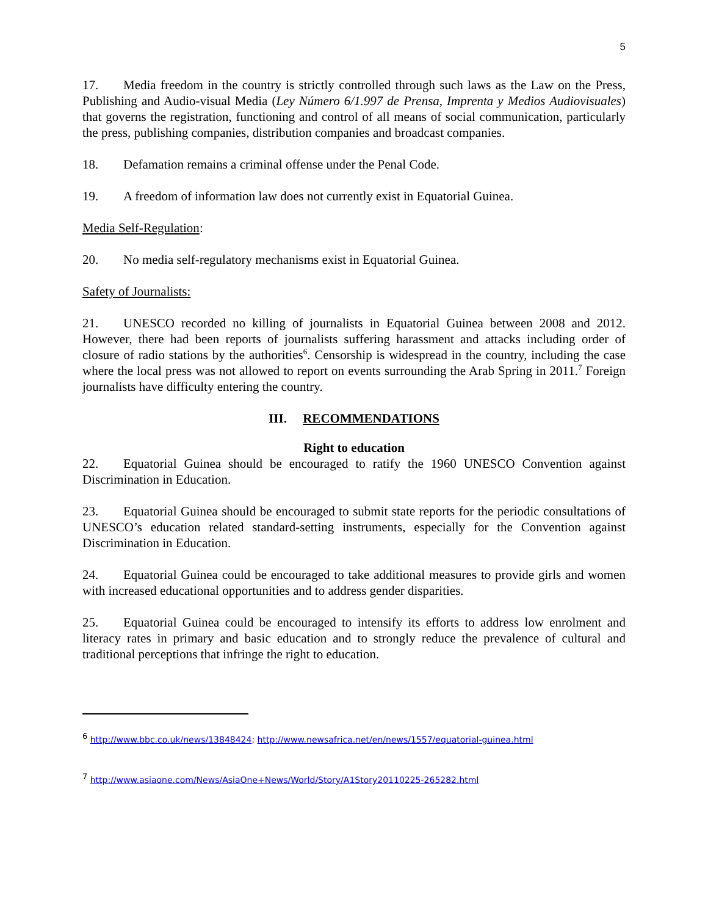5
17. Media freedom in the country is strictly controlled through such laws as the Law on the Press, Publishing and Audio-visual Media (Ley Número 6/1.997 de Prensa, Imprenta y Medios Audiovisuales) that governs the registration, functioning and control of all means of social communication, particularly the press, publishing companies, distribution companies and broadcast companies.
18. Defamation remains a criminal offense under the Penal Code.
19. A freedom of information law does not currently exist in Equatorial Guinea.
Media Self-Regulation:
20. No media self-regulatory mechanisms exist in Equatorial Guinea.
Safety of Journalists:
21. UNESCO recorded no killing of journalists in Equatorial Guinea between 2008 and 2012. However, there had been reports of journalists suffering harassment and attacks including order of closure of radio stations by the authorities<sup>6</sup>. Censorship is widespread in the country, including the case where the local press was not allowed to report on events surrounding the Arab Spring in 2011.<sup>7</sup> Foreign journalists have difficulty entering the country.
III. RECOMMENDATIONS
Right to education
22. Equatorial Guinea should be encouraged to ratify the 1960 UNESCO Convention against Discrimination in Education.
23. Equatorial Guinea should be encouraged to submit state reports for the periodic consultations of UNESCO’s education related standard-setting instruments, especially for the Convention against Discrimination in Education.
24. Equatorial Guinea could be encouraged to take additional measures to provide girls and women with increased educational opportunities and to address gender disparities.
25. Equatorial Guinea could be encouraged to intensify its efforts to address low enrolment and literacy rates in primary and basic education and to strongly reduce the prevalence of cultural and traditional perceptions that infringe the right to education.
<sup>6</sup> http://www.bbc.co.uk/news/13848424; http://www.newsafrica.net/en/news/1557/equatorial-guinea.html
<sup>7</sup> http://www.asiaone.com/News/AsiaOne+News/World/Story/A1Story20110225-265282.html